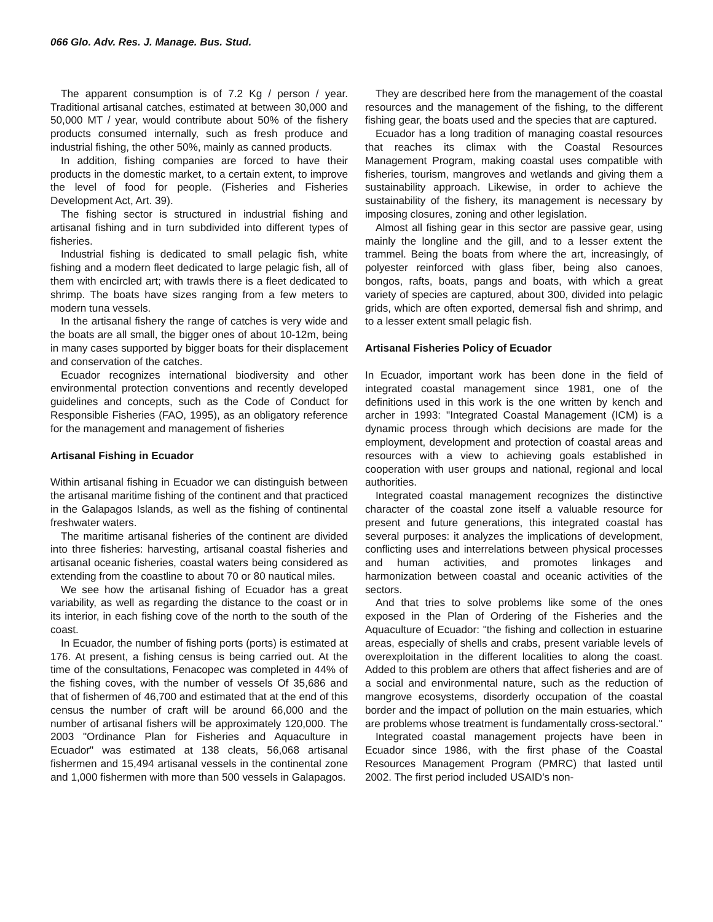066 Glo. Adv. Res. J. Manage. Bus. Stud.
The apparent consumption is of 7.2 Kg / person / year. Traditional artisanal catches, estimated at between 30,000 and 50,000 MT / year, would contribute about 50% of the fishery products consumed internally, such as fresh produce and industrial fishing, the other 50%, mainly as canned products.
In addition, fishing companies are forced to have their products in the domestic market, to a certain extent, to improve the level of food for people. (Fisheries and Fisheries Development Act, Art. 39).
The fishing sector is structured in industrial fishing and artisanal fishing and in turn subdivided into different types of fisheries.
Industrial fishing is dedicated to small pelagic fish, white fishing and a modern fleet dedicated to large pelagic fish, all of them with encircled art; with trawls there is a fleet dedicated to shrimp. The boats have sizes ranging from a few meters to modern tuna vessels.
In the artisanal fishery the range of catches is very wide and the boats are all small, the bigger ones of about 10-12m, being in many cases supported by bigger boats for their displacement and conservation of the catches.
Ecuador recognizes international biodiversity and other environmental protection conventions and recently developed guidelines and concepts, such as the Code of Conduct for Responsible Fisheries (FAO, 1995), as an obligatory reference for the management and management of fisheries
Artisanal Fishing in Ecuador
Within artisanal fishing in Ecuador we can distinguish between the artisanal maritime fishing of the continent and that practiced in the Galapagos Islands, as well as the fishing of continental freshwater waters.
The maritime artisanal fisheries of the continent are divided into three fisheries: harvesting, artisanal coastal fisheries and artisanal oceanic fisheries, coastal waters being considered as extending from the coastline to about 70 or 80 nautical miles.
We see how the artisanal fishing of Ecuador has a great variability, as well as regarding the distance to the coast or in its interior, in each fishing cove of the north to the south of the coast.
In Ecuador, the number of fishing ports (ports) is estimated at 176. At present, a fishing census is being carried out. At the time of the consultations, Fenacopec was completed in 44% of the fishing coves, with the number of vessels Of 35,686 and that of fishermen of 46,700 and estimated that at the end of this census the number of craft will be around 66,000 and the number of artisanal fishers will be approximately 120,000. The 2003 "Ordinance Plan for Fisheries and Aquaculture in Ecuador" was estimated at 138 cleats, 56,068 artisanal fishermen and 15,494 artisanal vessels in the continental zone and 1,000 fishermen with more than 500 vessels in Galapagos.
They are described here from the management of the coastal resources and the management of the fishing, to the different fishing gear, the boats used and the species that are captured.
Ecuador has a long tradition of managing coastal resources that reaches its climax with the Coastal Resources Management Program, making coastal uses compatible with fisheries, tourism, mangroves and wetlands and giving them a sustainability approach. Likewise, in order to achieve the sustainability of the fishery, its management is necessary by imposing closures, zoning and other legislation.
Almost all fishing gear in this sector are passive gear, using mainly the longline and the gill, and to a lesser extent the trammel. Being the boats from where the art, increasingly, of polyester reinforced with glass fiber, being also canoes, bongos, rafts, boats, pangs and boats, with which a great variety of species are captured, about 300, divided into pelagic grids, which are often exported, demersal fish and shrimp, and to a lesser extent small pelagic fish.
Artisanal Fisheries Policy of Ecuador
In Ecuador, important work has been done in the field of integrated coastal management since 1981, one of the definitions used in this work is the one written by kench and archer in 1993: "Integrated Coastal Management (ICM) is a dynamic process through which decisions are made for the employment, development and protection of coastal areas and resources with a view to achieving goals established in cooperation with user groups and national, regional and local authorities.
Integrated coastal management recognizes the distinctive character of the coastal zone itself a valuable resource for present and future generations, this integrated coastal has several purposes: it analyzes the implications of development, conflicting uses and interrelations between physical processes and human activities, and promotes linkages and harmonization between coastal and oceanic activities of the sectors.
And that tries to solve problems like some of the ones exposed in the Plan of Ordering of the Fisheries and the Aquaculture of Ecuador: "the fishing and collection in estuarine areas, especially of shells and crabs, present variable levels of overexploitation in the different localities to along the coast. Added to this problem are others that affect fisheries and are of a social and environmental nature, such as the reduction of mangrove ecosystems, disorderly occupation of the coastal border and the impact of pollution on the main estuaries, which are problems whose treatment is fundamentally cross-sectoral."
Integrated coastal management projects have been in Ecuador since 1986, with the first phase of the Coastal Resources Management Program (PMRC) that lasted until 2002. The first period included USAID's non-